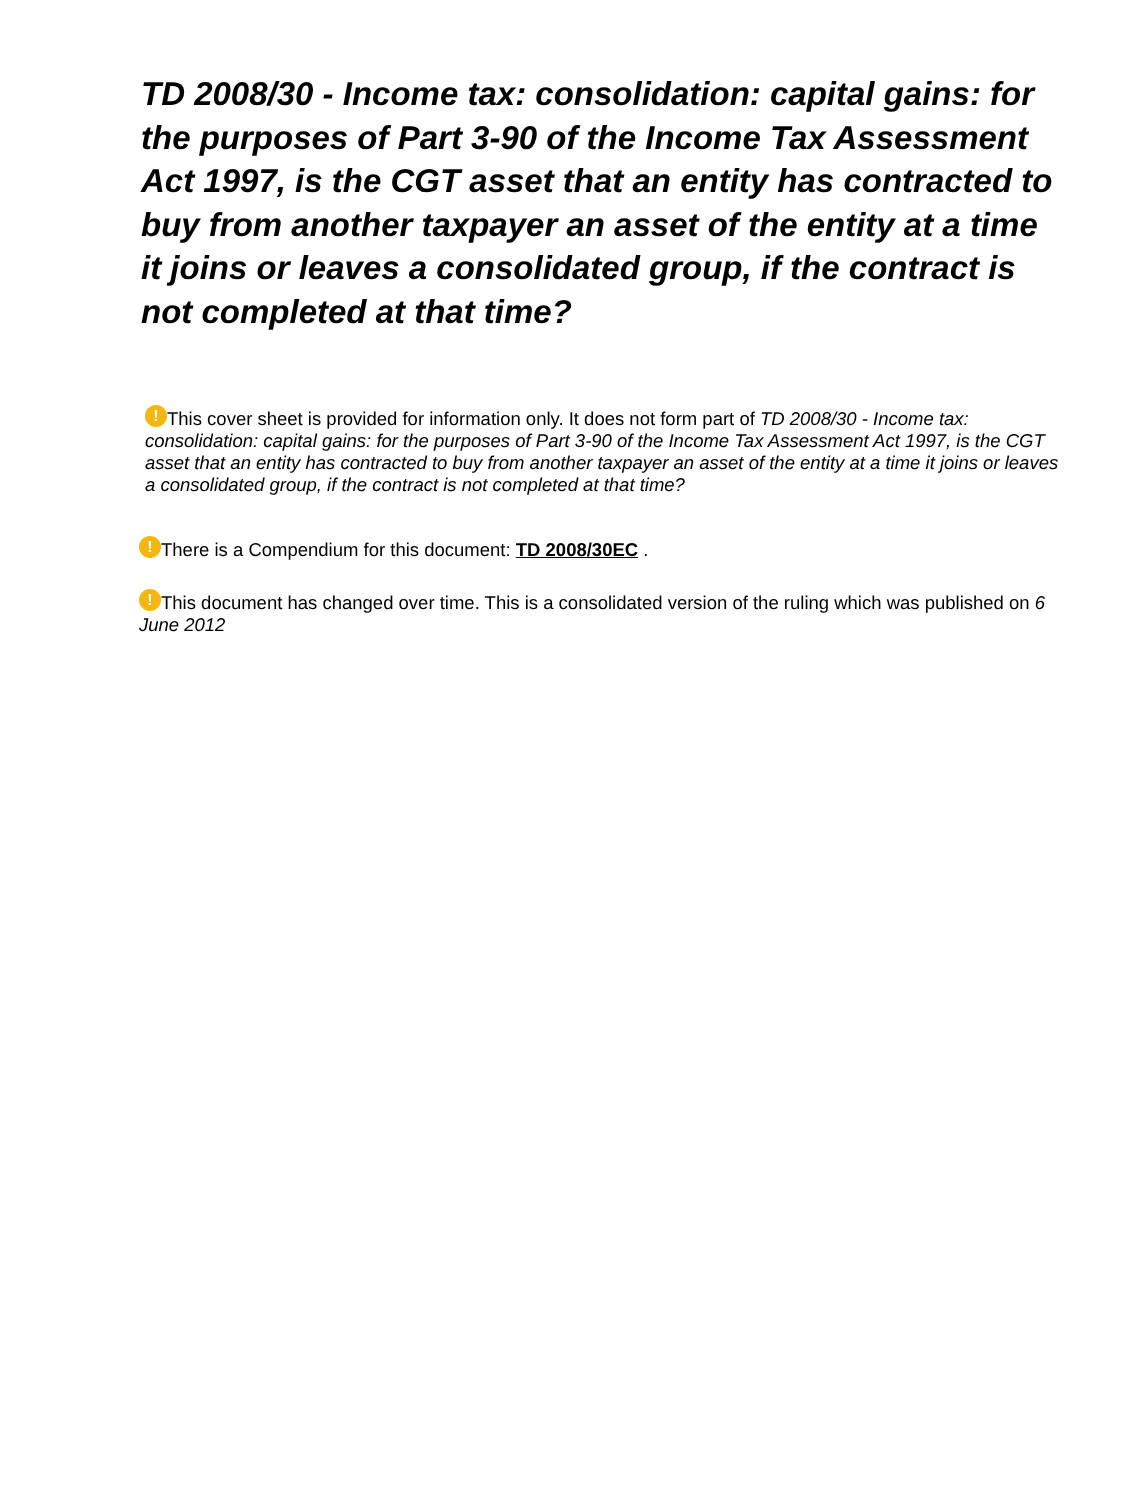TD 2008/30 - Income tax: consolidation: capital gains: for the purposes of Part 3-90 of the Income Tax Assessment Act 1997, is the CGT asset that an entity has contracted to buy from another taxpayer an asset of the entity at a time it joins or leaves a consolidated group, if the contract is not completed at that time?
! This cover sheet is provided for information only. It does not form part of TD 2008/30 - Income tax: consolidation: capital gains: for the purposes of Part 3-90 of the Income Tax Assessment Act 1997, is the CGT asset that an entity has contracted to buy from another taxpayer an asset of the entity at a time it joins or leaves a consolidated group, if the contract is not completed at that time?
! There is a Compendium for this document: TD 2008/30EC .
! This document has changed over time. This is a consolidated version of the ruling which was published on 6 June 2012